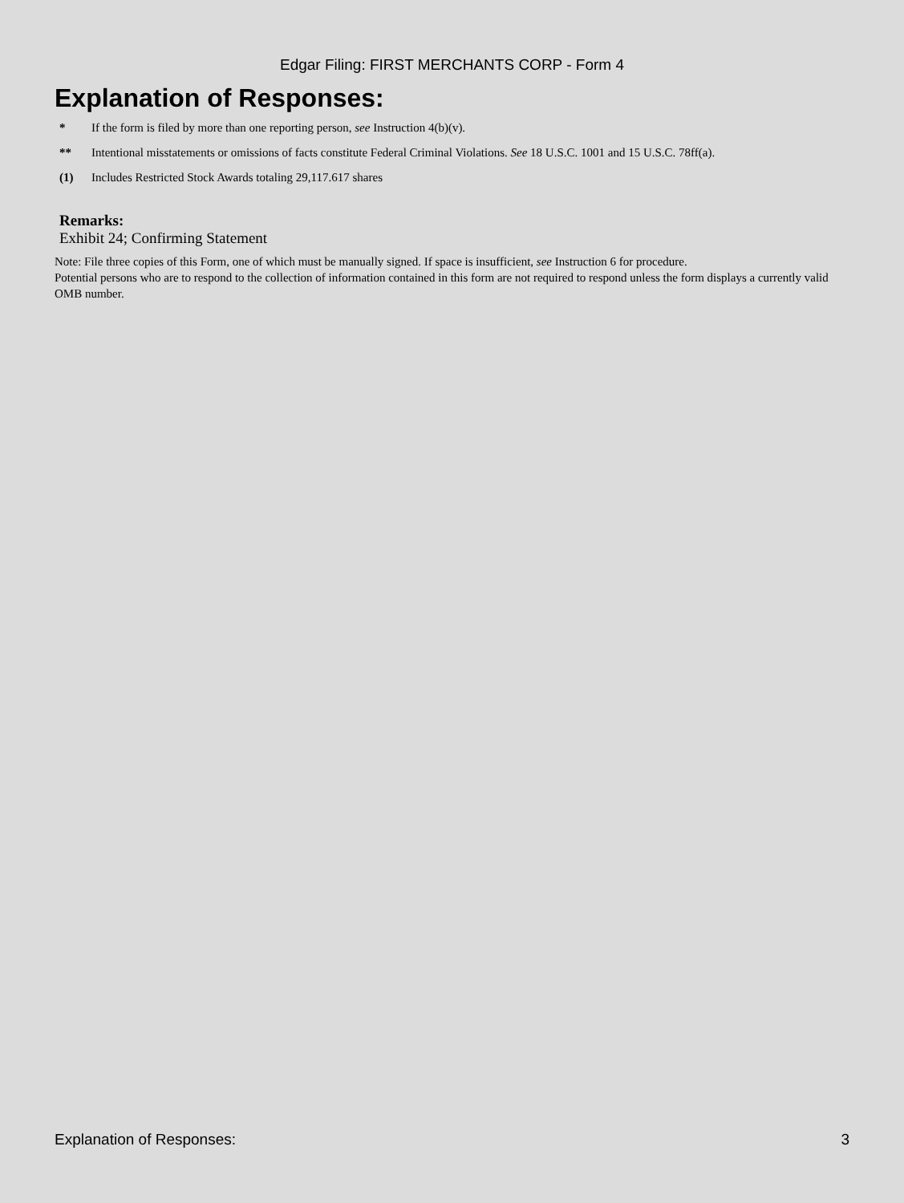Edgar Filing: FIRST MERCHANTS CORP - Form 4
Explanation of Responses:
| * | If the form is filed by more than one reporting person, see Instruction 4(b)(v). |
| ** | Intentional misstatements or omissions of facts constitute Federal Criminal Violations. See 18 U.S.C. 1001 and 15 U.S.C. 78ff(a). |
| (1) | Includes Restricted Stock Awards totaling 29,117.617 shares |
Remarks:
Exhibit 24; Confirming Statement
Note: File three copies of this Form, one of which must be manually signed. If space is insufficient, see Instruction 6 for procedure.
Potential persons who are to respond to the collection of information contained in this form are not required to respond unless the form displays a currently valid OMB number.
Explanation of Responses: 3